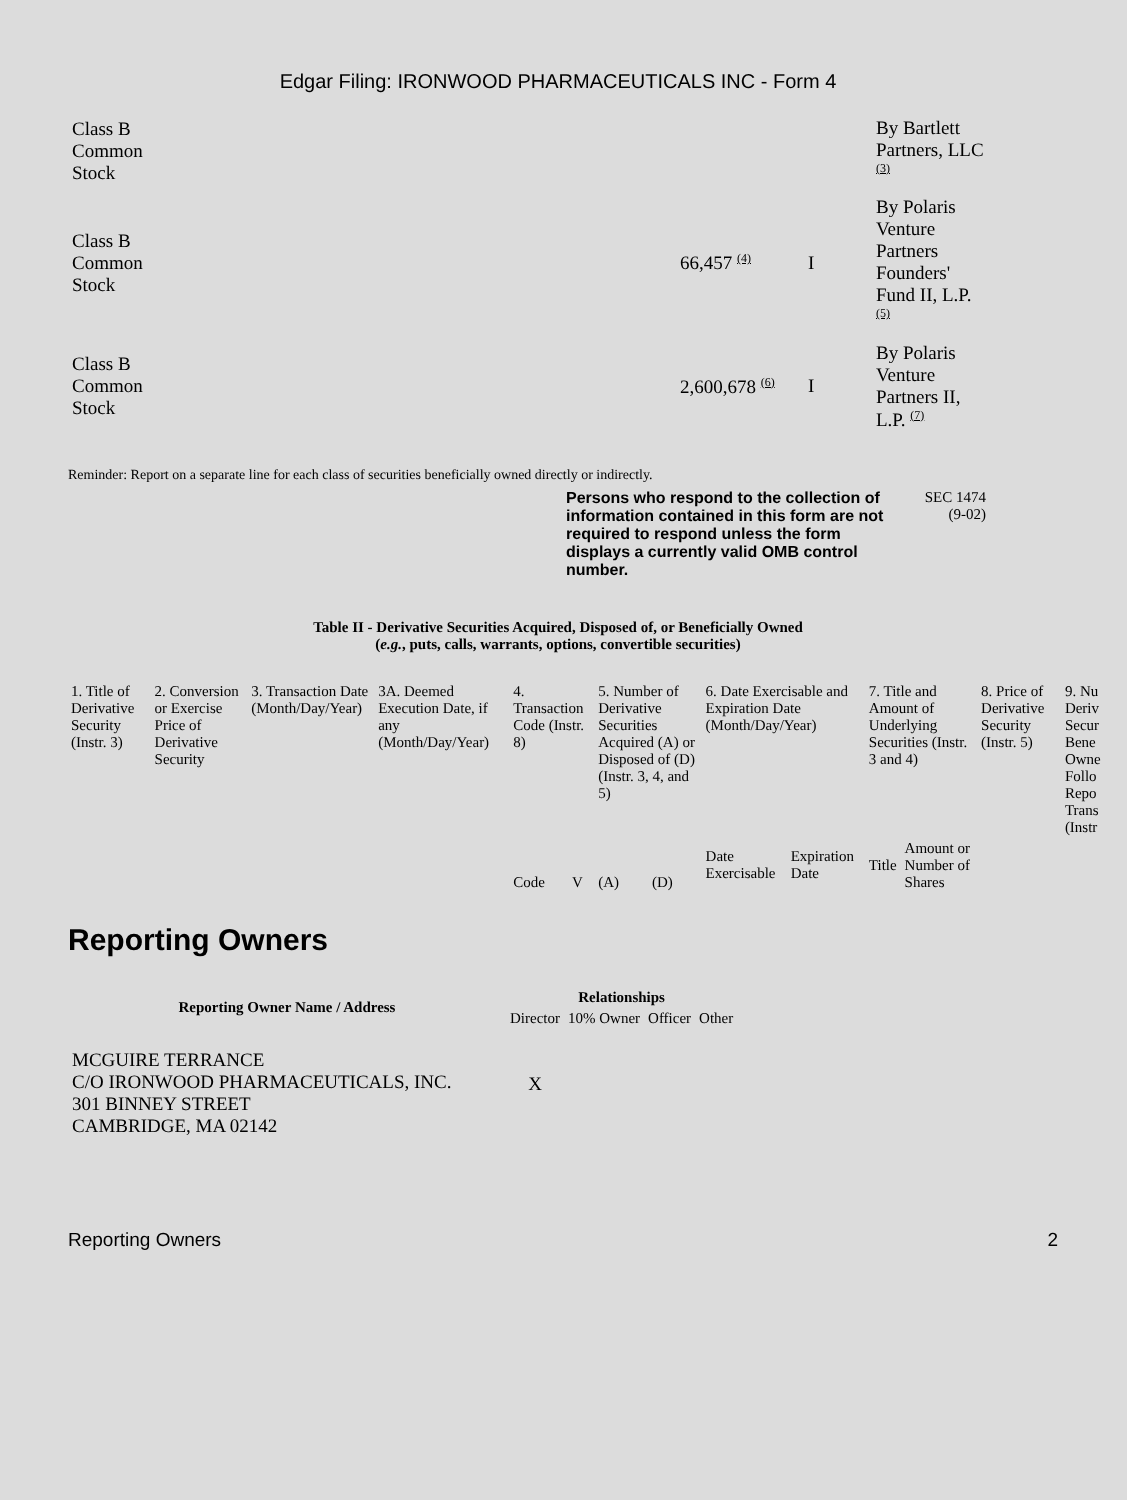Edgar Filing: IRONWOOD PHARMACEUTICALS INC - Form 4
| Class B Common Stock | | | By Bartlett Partners, LLC (3) |
| Class B Common Stock | 66,457 (4) | I | By Polaris Venture Partners Founders' Fund II, L.P. (5) |
| Class B Common Stock | 2,600,678 (6) | I | By Polaris Venture Partners II, L.P. (7) |
Reminder: Report on a separate line for each class of securities beneficially owned directly or indirectly.
Persons who respond to the collection of information contained in this form are not required to respond unless the form displays a currently valid OMB control number.
SEC 1474
(9-02)
Table II - Derivative Securities Acquired, Disposed of, or Beneficially Owned
(e.g., puts, calls, warrants, options, convertible securities)
| 1. Title of Derivative Security (Instr. 3) | 2. Conversion or Exercise Price of Derivative Security | 3. Transaction Date (Month/Day/Year) | 3A. Deemed Execution Date, if any (Month/Day/Year) | 4. Transaction Code (Instr. 8) | | 5. Number of Derivative Securities Acquired (A) or Disposed of (D) (Instr. 3, 4, and 5) | | 6. Date Exercisable and Expiration Date (Month/Day/Year) | | 7. Title and Amount of Underlying Securities (Instr. 3 and 4) | | 8. Price of Derivative Security (Instr. 5) | 9. Nu Deriv Secur Bene Owne Follo Repo Trans (Instr |
| | | | | Code | V | (A) | (D) | Date Exercisable | Expiration Date | Title | Amount or Number of Shares | | |
Reporting Owners
| Reporting Owner Name / Address | Relationships | | | |
| --- | --- | --- | --- | --- |
| | Director | 10% Owner | Officer | Other |
| MCGUIRE TERRANCE C/O IRONWOOD PHARMACEUTICALS, INC. 301 BINNEY STREET CAMBRIDGE, MA 02142 | X | | | |
Reporting Owners 2